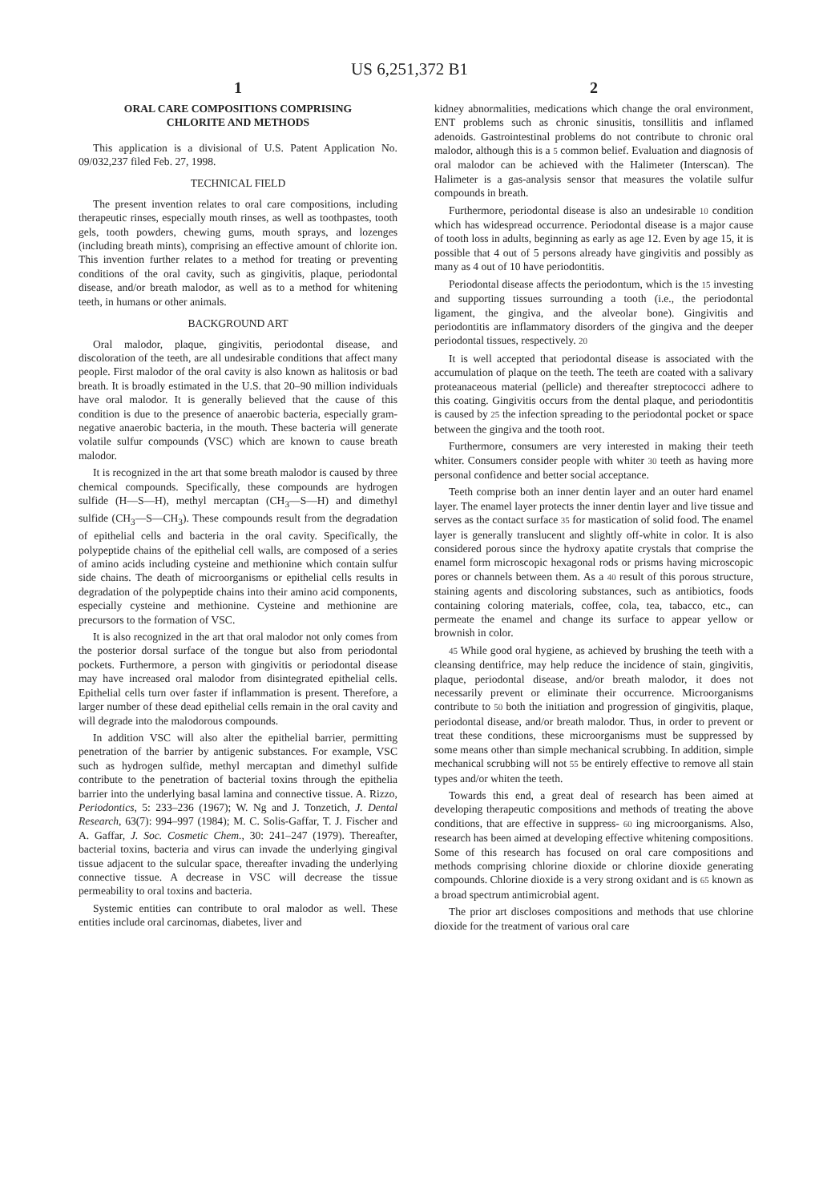US 6,251,372 B1
1
ORAL CARE COMPOSITIONS COMPRISING
CHLORITE AND METHODS
This application is a divisional of U.S. Patent Application No. 09/032,237 filed Feb. 27, 1998.
TECHNICAL FIELD
The present invention relates to oral care compositions, including therapeutic rinses, especially mouth rinses, as well as toothpastes, tooth gels, tooth powders, chewing gums, mouth sprays, and lozenges (including breath mints), comprising an effective amount of chlorite ion. This invention further relates to a method for treating or preventing conditions of the oral cavity, such as gingivitis, plaque, periodontal disease, and/or breath malodor, as well as to a method for whitening teeth, in humans or other animals.
BACKGROUND ART
Oral malodor, plaque, gingivitis, periodontal disease, and discoloration of the teeth, are all undesirable conditions that affect many people. First malodor of the oral cavity is also known as halitosis or bad breath. It is broadly estimated in the U.S. that 20–90 million individuals have oral malodor. It is generally believed that the cause of this condition is due to the presence of anaerobic bacteria, especially gram-negative anaerobic bacteria, in the mouth. These bacteria will generate volatile sulfur compounds (VSC) which are known to cause breath malodor.
It is recognized in the art that some breath malodor is caused by three chemical compounds. Specifically, these compounds are hydrogen sulfide (H—S—H), methyl mercaptan (CH<sub>3</sub>—S—H) and dimethyl sulfide (CH<sub>3</sub>—S—CH<sub>3</sub>). These compounds result from the degradation of epithelial cells and bacteria in the oral cavity. Specifically, the polypeptide chains of the epithelial cell walls, are composed of a series of amino acids including cysteine and methionine which contain sulfur side chains. The death of microorganisms or epithelial cells results in degradation of the polypeptide chains into their amino acid components, especially cysteine and methionine. Cysteine and methionine are precursors to the formation of VSC.
It is also recognized in the art that oral malodor not only comes from the posterior dorsal surface of the tongue but also from periodontal pockets. Furthermore, a person with gingivitis or periodontal disease may have increased oral malodor from disintegrated epithelial cells. Epithelial cells turn over faster if inflammation is present. Therefore, a larger number of these dead epithelial cells remain in the oral cavity and will degrade into the malodorous compounds.
In addition VSC will also alter the epithelial barrier, permitting penetration of the barrier by antigenic substances. For example, VSC such as hydrogen sulfide, methyl mercaptan and dimethyl sulfide contribute to the penetration of bacterial toxins through the epithelia barrier into the underlying basal lamina and connective tissue. A. Rizzo, Periodontics, 5: 233–236 (1967); W. Ng and J. Tonzetich, J. Dental Research, 63(7): 994–997 (1984); M. C. Solis-Gaffar, T. J. Fischer and A. Gaffar, J. Soc. Cosmetic Chem., 30: 241–247 (1979). Thereafter, bacterial toxins, bacteria and virus can invade the underlying gingival tissue adjacent to the sulcular space, thereafter invading the underlying connective tissue. A decrease in VSC will decrease the tissue permeability to oral toxins and bacteria.
Systemic entities can contribute to oral malodor as well. These entities include oral carcinomas, diabetes, liver and
2
kidney abnormalities, medications which change the oral environment, ENT problems such as chronic sinusitis, tonsillitis and inflamed adenoids. Gastrointestinal problems do not contribute to chronic oral malodor, although this is a 5 common belief. Evaluation and diagnosis of oral malodor can be achieved with the Halimeter (Interscan). The Halimeter is a gas-analysis sensor that measures the volatile sulfur compounds in breath.
Furthermore, periodontal disease is also an undesirable 10 condition which has widespread occurrence. Periodontal disease is a major cause of tooth loss in adults, beginning as early as age 12. Even by age 15, it is possible that 4 out of 5 persons already have gingivitis and possibly as many as 4 out of 10 have periodontitis.
Periodontal disease affects the periodontum, which is the 15 investing and supporting tissues surrounding a tooth (i.e., the periodontal ligament, the gingiva, and the alveolar bone). Gingivitis and periodontitis are inflammatory disorders of the gingiva and the deeper periodontal tissues, respectively. 20
It is well accepted that periodontal disease is associated with the accumulation of plaque on the teeth. The teeth are coated with a salivary proteanaceous material (pellicle) and thereafter streptococci adhere to this coating. Gingivitis occurs from the dental plaque, and periodontitis is caused by 25 the infection spreading to the periodontal pocket or space between the gingiva and the tooth root.
Furthermore, consumers are very interested in making their teeth whiter. Consumers consider people with whiter 30 teeth as having more personal confidence and better social acceptance.
Teeth comprise both an inner dentin layer and an outer hard enamel layer. The enamel layer protects the inner dentin layer and live tissue and serves as the contact surface 35 for mastication of solid food. The enamel layer is generally translucent and slightly off-white in color. It is also considered porous since the hydroxy apatite crystals that comprise the enamel form microscopic hexagonal rods or prisms having microscopic pores or channels between them. As a 40 result of this porous structure, staining agents and discoloring substances, such as antibiotics, foods containing coloring materials, coffee, cola, tea, tabacco, etc., can permeate the enamel and change its surface to appear yellow or brownish in color.
45 While good oral hygiene, as achieved by brushing the teeth with a cleansing dentifrice, may help reduce the incidence of stain, gingivitis, plaque, periodontal disease, and/or breath malodor, it does not necessarily prevent or eliminate their occurrence. Microorganisms contribute to 50 both the initiation and progression of gingivitis, plaque, periodontal disease, and/or breath malodor. Thus, in order to prevent or treat these conditions, these microorganisms must be suppressed by some means other than simple mechanical scrubbing. In addition, simple mechanical scrubbing will not 55 be entirely effective to remove all stain types and/or whiten the teeth.
Towards this end, a great deal of research has been aimed at developing therapeutic compositions and methods of treating the above conditions, that are effective in suppress- 60 ing microorganisms. Also, research has been aimed at developing effective whitening compositions. Some of this research has focused on oral care compositions and methods comprising chlorine dioxide or chlorine dioxide generating compounds. Chlorine dioxide is a very strong oxidant and is 65 known as a broad spectrum antimicrobial agent.
The prior art discloses compositions and methods that use chlorine dioxide for the treatment of various oral care